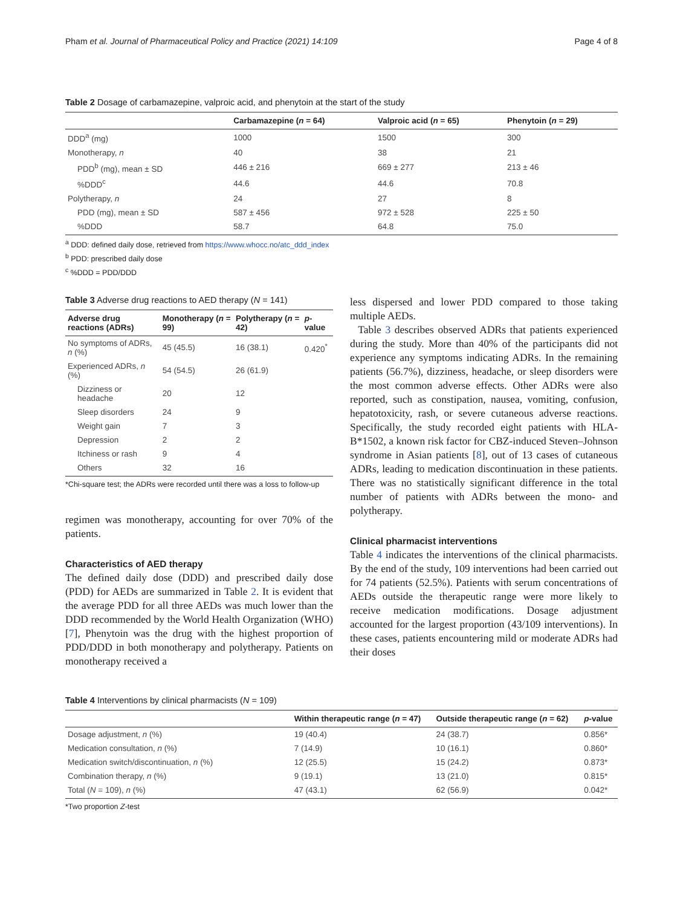Pham et al. Journal of Pharmaceutical Policy and Practice (2021) 14:109 Page 4 of 8
Table 2 Dosage of carbamazepine, valproic acid, and phenytoin at the start of the study
| | Carbamazepine ( n = 64) | Valproic acid ( n = 65) | Phenytoin ( n = 29) |
| --- | --- | --- | --- |
| DDD<sup>a</sup> (mg) | 1000 | 1500 | 300 |
| Monotherapy, n | 40 | 38 | 21 |
| PDD<sup>b</sup> (mg), mean ± SD | 446 ± 216 | 669 ± 277 | 213 ± 46 |
| %DDD<sup>c</sup> | 44.6 | 44.6 | 70.8 |
| Polytherapy, n | 24 | 27 | 8 |
| PDD (mg), mean ± SD | 587 ± 456 | 972 ± 528 | 225 ± 50 |
| %DDD | 58.7 | 64.8 | 75.0 |
<sup>a</sup> DDD: defined daily dose, retrieved from https://www.whocc.no/atc_ddd_index
<sup>b</sup> PDD: prescribed daily dose
<sup>c</sup> %DDD = PDD/DDD
Table 3 Adverse drug reactions to AED therapy (N = 141)
| Adverse drug reactions (ADRs) | Monotherapy ( n = 99) | Polytherapy ( n = 42) | p -value |
| --- | --- | --- | --- |
| No symptoms of ADRs, n (%) | 45 (45.5) | 16 (38.1) | 0.420<sup>*</sup> |
| Experienced ADRs, n (%) | 54 (54.5) | 26 (61.9) | |
| Dizziness or headache | 20 | 12 | |
| Sleep disorders | 24 | 9 | |
| Weight gain | 7 | 3 | |
| Depression | 2 | 2 | |
| Itchiness or rash | 9 | 4 | |
| Others | 32 | 16 | |
*Chi-square test; the ADRs were recorded until there was a loss to follow-up
regimen was monotherapy, accounting for over 70% of the patients.
Characteristics of AED therapy
The defined daily dose (DDD) and prescribed daily dose (PDD) for AEDs are summarized in Table 2. It is evident that the average PDD for all three AEDs was much lower than the DDD recommended by the World Health Organization (WHO) [7], Phenytoin was the drug with the highest proportion of PDD/DDD in both monotherapy and polytherapy. Patients on monotherapy received a
less dispersed and lower PDD compared to those taking multiple AEDs.
Table 3 describes observed ADRs that patients experienced during the study. More than 40% of the participants did not experience any symptoms indicating ADRs. In the remaining patients (56.7%), dizziness, headache, or sleep disorders were the most common adverse effects. Other ADRs were also reported, such as constipation, nausea, vomiting, confusion, hepatotoxicity, rash, or severe cutaneous adverse reactions. Specifically, the study recorded eight patients with HLA-B*1502, a known risk factor for CBZ-induced Steven–Johnson syndrome in Asian patients [8], out of 13 cases of cutaneous ADRs, leading to medication discontinuation in these patients. There was no statistically significant difference in the total number of patients with ADRs between the mono- and polytherapy.
Clinical pharmacist interventions
Table 4 indicates the interventions of the clinical pharmacists. By the end of the study, 109 interventions had been carried out for 74 patients (52.5%). Patients with serum concentrations of AEDs outside the therapeutic range were more likely to receive medication modifications. Dosage adjustment accounted for the largest proportion (43/109 interventions). In these cases, patients encountering mild or moderate ADRs had their doses
Table 4 Interventions by clinical pharmacists (N = 109)
| | Within therapeutic range ( n = 47) | Outside therapeutic range ( n = 62) | p -value |
| --- | --- | --- | --- |
| Dosage adjustment, n (%) | 19 (40.4) | 24 (38.7) | 0.856* |
| Medication consultation, n (%) | 7 (14.9) | 10 (16.1) | 0.860* |
| Medication switch/discontinuation, n (%) | 12 (25.5) | 15 (24.2) | 0.873* |
| Combination therapy, n (%) | 9 (19.1) | 13 (21.0) | 0.815* |
| Total ( N = 109), n (%) | 47 (43.1) | 62 (56.9) | 0.042* |
*Two proportion Z-test